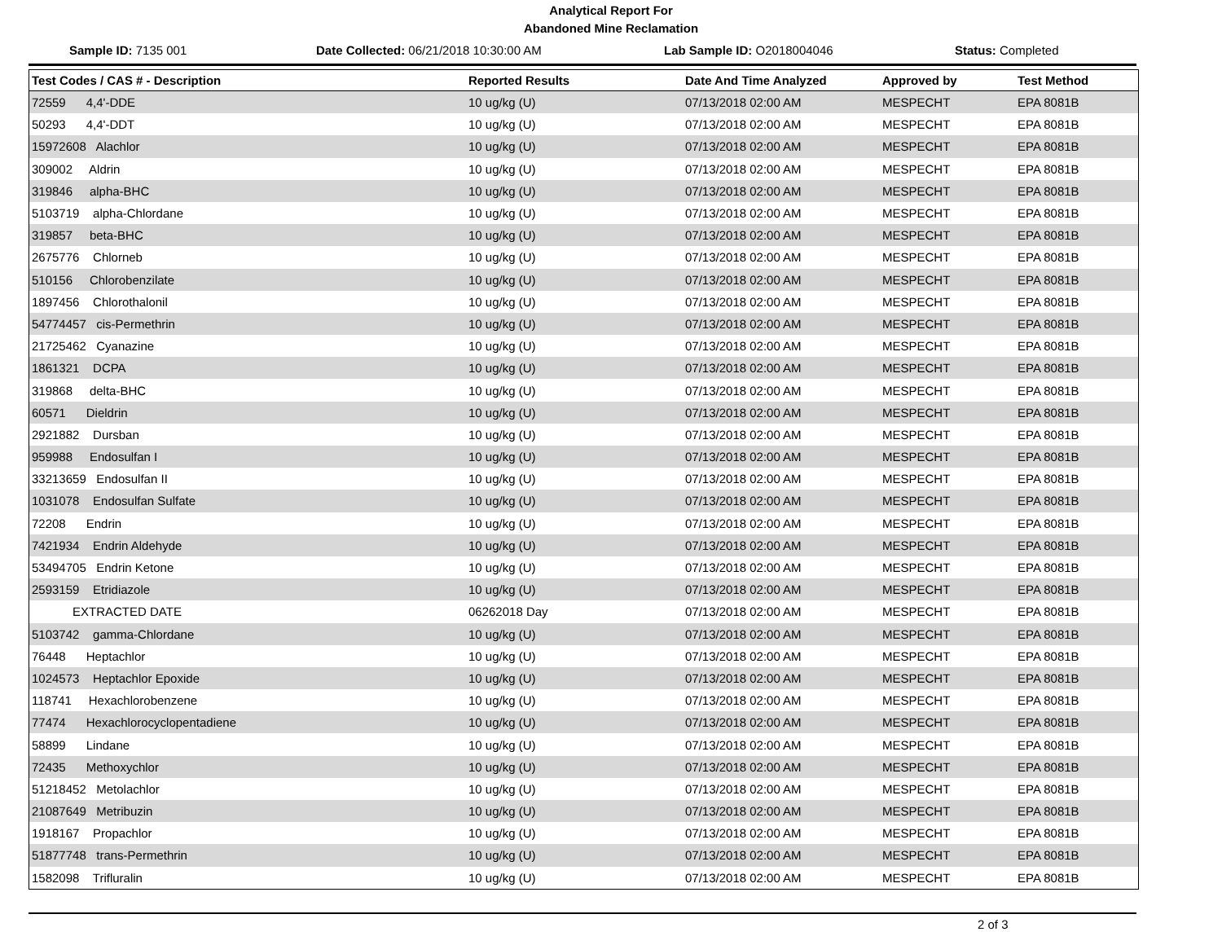Analytical Report For
Abandoned Mine Reclamation
Sample ID: 7135 001 Date Collected: 06/21/2018 10:30:00 AM Lab Sample ID: O2018004046 Status: Completed
| Test Codes / CAS # - Description | Reported Results | Date And Time Analyzed | Approved by | Test Method |
| --- | --- | --- | --- | --- |
| 72559 4,4'-DDE | 10 ug/kg (U) | 07/13/2018 02:00 AM | MESPECHT | EPA 8081B |
| 50293 4,4'-DDT | 10 ug/kg (U) | 07/13/2018 02:00 AM | MESPECHT | EPA 8081B |
| 15972608 Alachlor | 10 ug/kg (U) | 07/13/2018 02:00 AM | MESPECHT | EPA 8081B |
| 309002 Aldrin | 10 ug/kg (U) | 07/13/2018 02:00 AM | MESPECHT | EPA 8081B |
| 319846 alpha-BHC | 10 ug/kg (U) | 07/13/2018 02:00 AM | MESPECHT | EPA 8081B |
| 5103719 alpha-Chlordane | 10 ug/kg (U) | 07/13/2018 02:00 AM | MESPECHT | EPA 8081B |
| 319857 beta-BHC | 10 ug/kg (U) | 07/13/2018 02:00 AM | MESPECHT | EPA 8081B |
| 2675776 Chlorneb | 10 ug/kg (U) | 07/13/2018 02:00 AM | MESPECHT | EPA 8081B |
| 510156 Chlorobenzilate | 10 ug/kg (U) | 07/13/2018 02:00 AM | MESPECHT | EPA 8081B |
| 1897456 Chlorothalonil | 10 ug/kg (U) | 07/13/2018 02:00 AM | MESPECHT | EPA 8081B |
| 54774457 cis-Permethrin | 10 ug/kg (U) | 07/13/2018 02:00 AM | MESPECHT | EPA 8081B |
| 21725462 Cyanazine | 10 ug/kg (U) | 07/13/2018 02:00 AM | MESPECHT | EPA 8081B |
| 1861321 DCPA | 10 ug/kg (U) | 07/13/2018 02:00 AM | MESPECHT | EPA 8081B |
| 319868 delta-BHC | 10 ug/kg (U) | 07/13/2018 02:00 AM | MESPECHT | EPA 8081B |
| 60571 Dieldrin | 10 ug/kg (U) | 07/13/2018 02:00 AM | MESPECHT | EPA 8081B |
| 2921882 Dursban | 10 ug/kg (U) | 07/13/2018 02:00 AM | MESPECHT | EPA 8081B |
| 959988 Endosulfan I | 10 ug/kg (U) | 07/13/2018 02:00 AM | MESPECHT | EPA 8081B |
| 33213659 Endosulfan II | 10 ug/kg (U) | 07/13/2018 02:00 AM | MESPECHT | EPA 8081B |
| 1031078 Endosulfan Sulfate | 10 ug/kg (U) | 07/13/2018 02:00 AM | MESPECHT | EPA 8081B |
| 72208 Endrin | 10 ug/kg (U) | 07/13/2018 02:00 AM | MESPECHT | EPA 8081B |
| 7421934 Endrin Aldehyde | 10 ug/kg (U) | 07/13/2018 02:00 AM | MESPECHT | EPA 8081B |
| 53494705 Endrin Ketone | 10 ug/kg (U) | 07/13/2018 02:00 AM | MESPECHT | EPA 8081B |
| 2593159 Etridiazole | 10 ug/kg (U) | 07/13/2018 02:00 AM | MESPECHT | EPA 8081B |
| EXTRACTED DATE | 06262018 Day | 07/13/2018 02:00 AM | MESPECHT | EPA 8081B |
| 5103742 gamma-Chlordane | 10 ug/kg (U) | 07/13/2018 02:00 AM | MESPECHT | EPA 8081B |
| 76448 Heptachlor | 10 ug/kg (U) | 07/13/2018 02:00 AM | MESPECHT | EPA 8081B |
| 1024573 Heptachlor Epoxide | 10 ug/kg (U) | 07/13/2018 02:00 AM | MESPECHT | EPA 8081B |
| 118741 Hexachlorobenzene | 10 ug/kg (U) | 07/13/2018 02:00 AM | MESPECHT | EPA 8081B |
| 77474 Hexachlorocyclopentadiene | 10 ug/kg (U) | 07/13/2018 02:00 AM | MESPECHT | EPA 8081B |
| 58899 Lindane | 10 ug/kg (U) | 07/13/2018 02:00 AM | MESPECHT | EPA 8081B |
| 72435 Methoxychlor | 10 ug/kg (U) | 07/13/2018 02:00 AM | MESPECHT | EPA 8081B |
| 51218452 Metolachlor | 10 ug/kg (U) | 07/13/2018 02:00 AM | MESPECHT | EPA 8081B |
| 21087649 Metribuzin | 10 ug/kg (U) | 07/13/2018 02:00 AM | MESPECHT | EPA 8081B |
| 1918167 Propachlor | 10 ug/kg (U) | 07/13/2018 02:00 AM | MESPECHT | EPA 8081B |
| 51877748 trans-Permethrin | 10 ug/kg (U) | 07/13/2018 02:00 AM | MESPECHT | EPA 8081B |
| 1582098 Trifluralin | 10 ug/kg (U) | 07/13/2018 02:00 AM | MESPECHT | EPA 8081B |
2 of 3